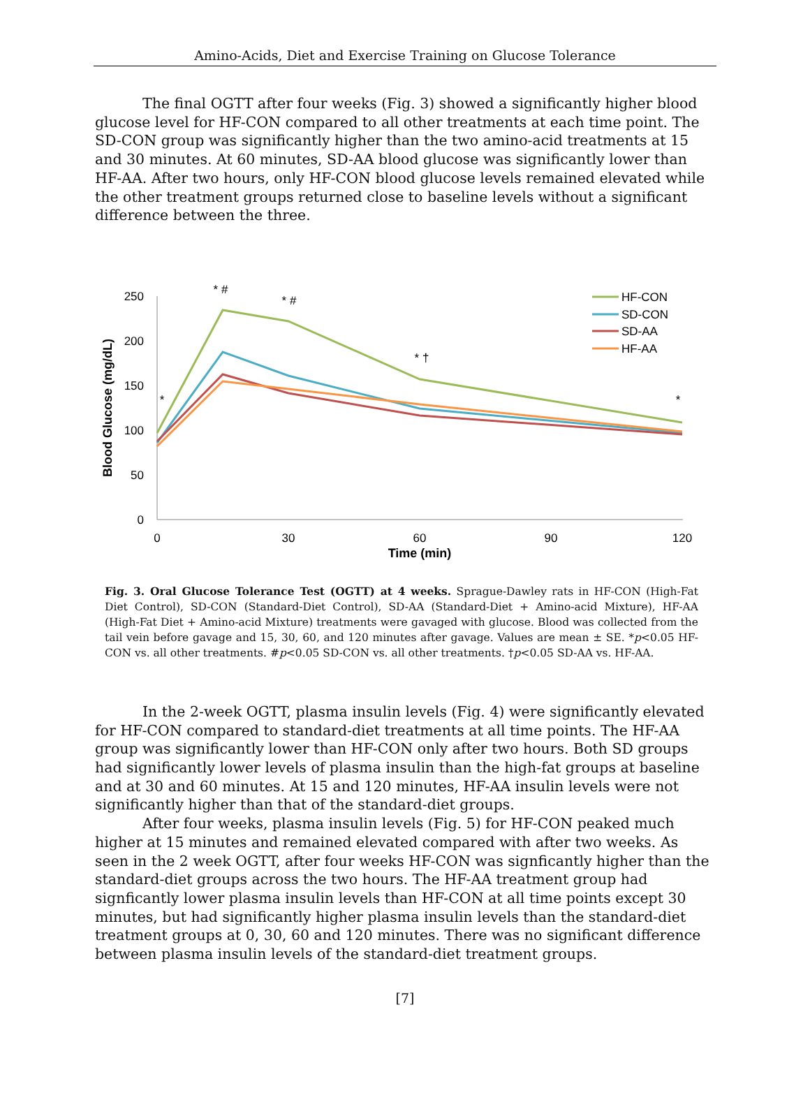Amino-Acids, Diet and Exercise Training on Glucose Tolerance
The final OGTT after four weeks (Fig. 3) showed a significantly higher blood glucose level for HF-CON compared to all other treatments at each time point. The SD-CON group was significantly higher than the two amino-acid treatments at 15 and 30 minutes. At 60 minutes, SD-AA blood glucose was significantly lower than HF-AA. After two hours, only HF-CON blood glucose levels remained elevated while the other treatment groups returned close to baseline levels without a significant difference between the three.
250
200
150
100
50
0
0
30
60
90
120
Time (min)
* #
* #
* †
*
*
Blood Glucose (mg/dL)
HF-CON
SD-CON
SD-AA
HF-AA
Fig. 3. Oral Glucose Tolerance Test (OGTT) at 4 weeks. Sprague-Dawley rats in HF-CON (High-Fat Diet Control), SD-CON (Standard-Diet Control), SD-AA (Standard-Diet + Amino-acid Mixture), HF-AA (High-Fat Diet + Amino-acid Mixture) treatments were gavaged with glucose. Blood was collected from the tail vein before gavage and 15, 30, 60, and 120 minutes after gavage. Values are mean ± SE. *p<0.05 HF-CON vs. all other treatments. #p<0.05 SD-CON vs. all other treatments. †p<0.05 SD-AA vs. HF-AA.
In the 2-week OGTT, plasma insulin levels (Fig. 4) were significantly elevated for HF-CON compared to standard-diet treatments at all time points. The HF-AA group was significantly lower than HF-CON only after two hours. Both SD groups had significantly lower levels of plasma insulin than the high-fat groups at baseline and at 30 and 60 minutes. At 15 and 120 minutes, HF-AA insulin levels were not significantly higher than that of the standard-diet groups.
After four weeks, plasma insulin levels (Fig. 5) for HF-CON peaked much higher at 15 minutes and remained elevated compared with after two weeks. As seen in the 2 week OGTT, after four weeks HF-CON was signficantly higher than the standard-diet groups across the two hours. The HF-AA treatment group had signficantly lower plasma insulin levels than HF-CON at all time points except 30 minutes, but had significantly higher plasma insulin levels than the standard-diet treatment groups at 0, 30, 60 and 120 minutes. There was no significant difference between plasma insulin levels of the standard-diet treatment groups.
[7]